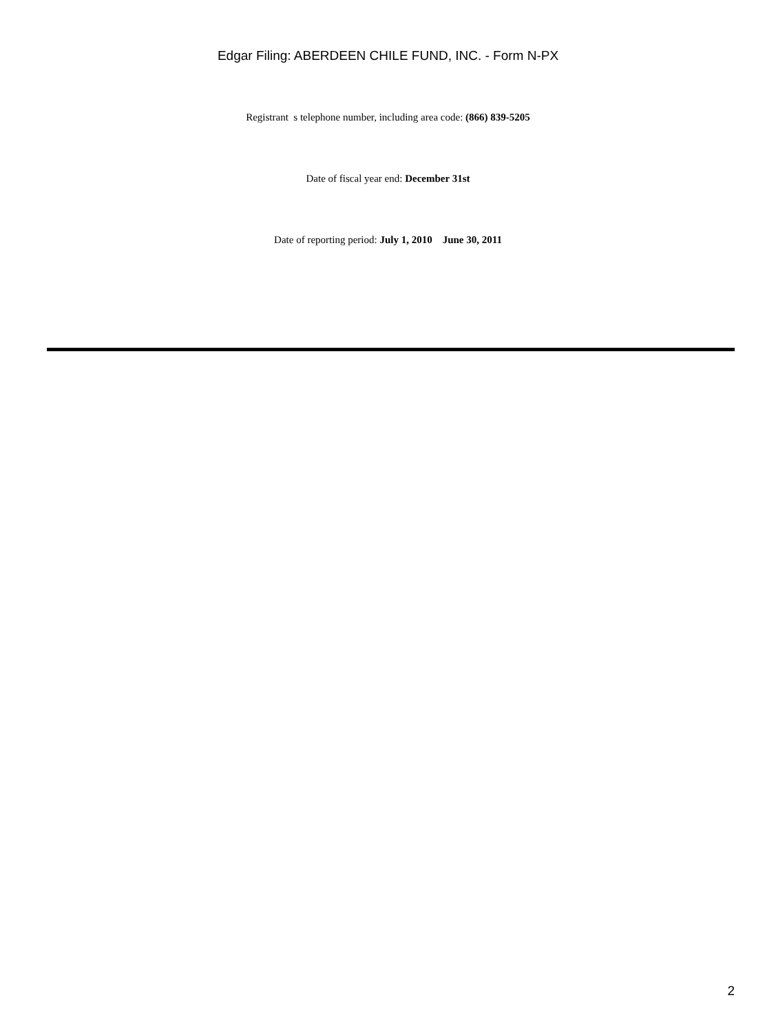Edgar Filing: ABERDEEN CHILE FUND, INC. - Form N-PX
Registrant s telephone number, including area code: (866) 839-5205
Date of fiscal year end: December 31st
Date of reporting period: July 1, 2010 June 30, 2011
2